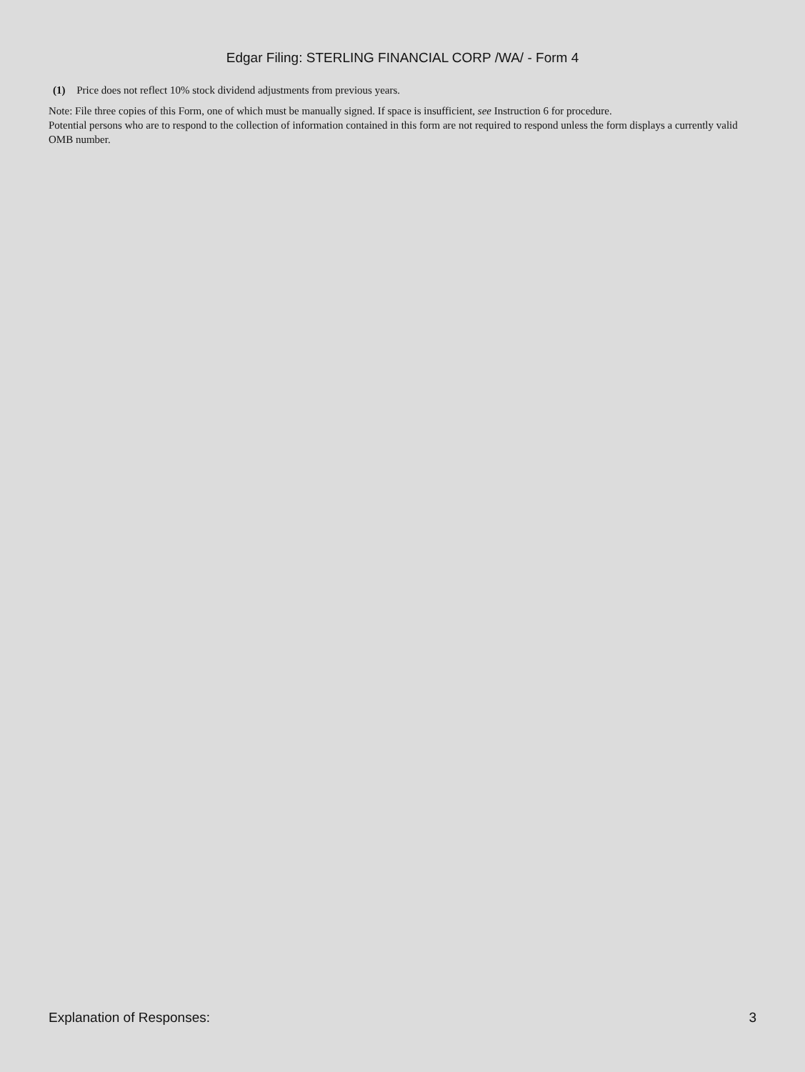Edgar Filing: STERLING FINANCIAL CORP /WA/ - Form 4
(1) Price does not reflect 10% stock dividend adjustments from previous years.
Note: File three copies of this Form, one of which must be manually signed. If space is insufficient, see Instruction 6 for procedure.
Potential persons who are to respond to the collection of information contained in this form are not required to respond unless the form displays a currently valid OMB number.
Explanation of Responses: 3